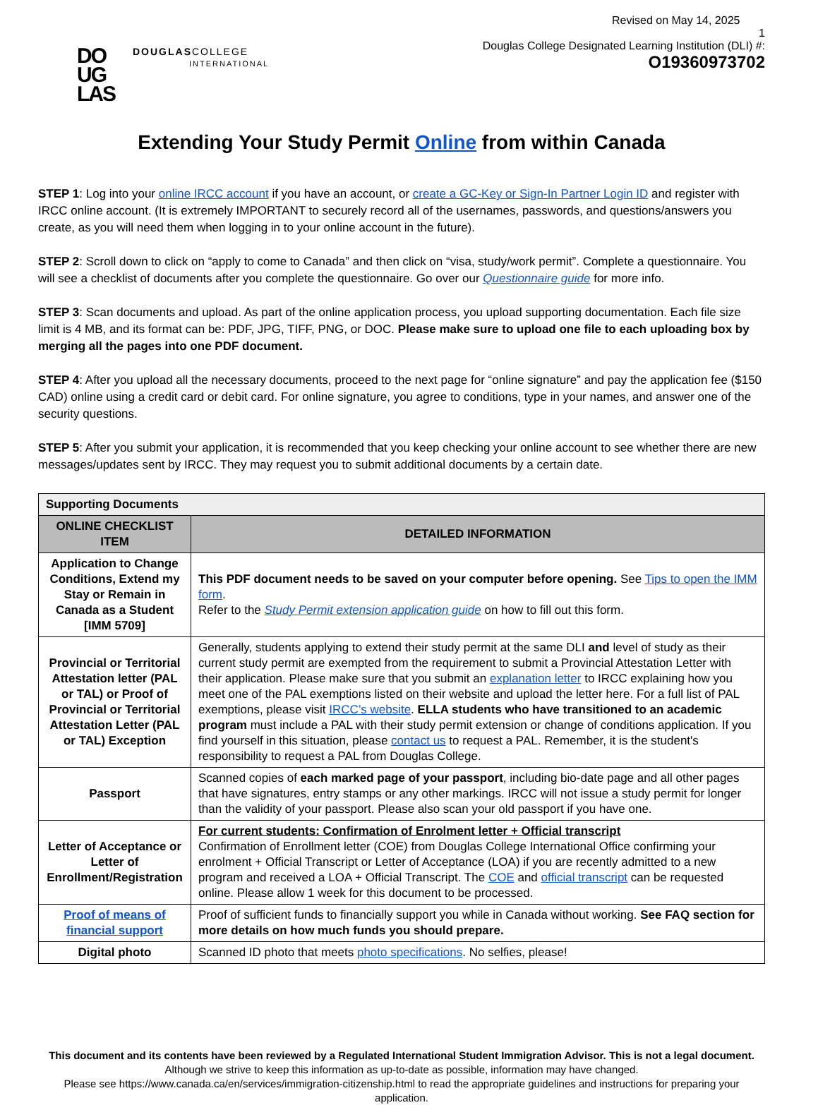DO
UG
LAS
DOUGLASCOLLEGE
INTERNATIONAL
Revised on May 14, 2025
1
Douglas College Designated Learning Institution (DLI) #:
O19360973702
Extending Your Study Permit Online from within Canada
STEP 1: Log into your online IRCC account if you have an account, or create a GC-Key or Sign-In Partner Login ID and register with IRCC online account. (It is extremely IMPORTANT to securely record all of the usernames, passwords, and questions/answers you create, as you will need them when logging in to your online account in the future).
STEP 2: Scroll down to click on “apply to come to Canada” and then click on “visa, study/work permit”. Complete a questionnaire. You will see a checklist of documents after you complete the questionnaire. Go over our Questionnaire guide for more info.
STEP 3: Scan documents and upload. As part of the online application process, you upload supporting documentation. Each file size limit is 4 MB, and its format can be: PDF, JPG, TIFF, PNG, or DOC. Please make sure to upload one file to each uploading box by merging all the pages into one PDF document.
STEP 4: After you upload all the necessary documents, proceed to the next page for “online signature” and pay the application fee ($150 CAD) online using a credit card or debit card. For online signature, you agree to conditions, type in your names, and answer one of the security questions.
STEP 5: After you submit your application, it is recommended that you keep checking your online account to see whether there are new messages/updates sent by IRCC. They may request you to submit additional documents by a certain date.
| Supporting Documents | |
| --- | --- |
| ONLINE CHECKLIST ITEM | DETAILED INFORMATION |
| Application to Change Conditions, Extend my Stay or Remain in Canada as a Student [IMM 5709] | This PDF document needs to be saved on your computer before opening. See Tips to open the IMM form . Refer to the Study Permit extension application guide on how to fill out this form. |
| Provincial or Territorial Attestation letter (PAL or TAL) or Proof of Provincial or Territorial Attestation Letter (PAL or TAL) Exception | Generally, students applying to extend their study permit at the same DLI and level of study as their current study permit are exempted from the requirement to submit a Provincial Attestation Letter with their application. Please make sure that you submit an explanation letter to IRCC explaining how you meet one of the PAL exemptions listed on their website and upload the letter here. For a full list of PAL exemptions, please visit IRCC’s website . ELLA students who have transitioned to an academic program must include a PAL with their study permit extension or change of conditions application. If you find yourself in this situation, please contact us to request a PAL. Remember, it is the student's responsibility to request a PAL from Douglas College. |
| Passport | Scanned copies of each marked page of your passport , including bio-date page and all other pages that have signatures, entry stamps or any other markings. IRCC will not issue a study permit for longer than the validity of your passport. Please also scan your old passport if you have one. |
| Letter of Acceptance or Letter of Enrollment/Registration | For current students: Confirmation of Enrolment letter + Official transcript Confirmation of Enrollment letter (COE) from Douglas College International Office confirming your enrolment + Official Transcript or Letter of Acceptance (LOA) if you are recently admitted to a new program and received a LOA + Official Transcript. The COE and official transcript can be requested online. Please allow 1 week for this document to be processed. |
| Proof of means of financial support | Proof of sufficient funds to financially support you while in Canada without working. See FAQ section for more details on how much funds you should prepare. |
| Digital photo | Scanned ID photo that meets photo specifications . No selfies, please! |
This document and its contents have been reviewed by a Regulated International Student Immigration Advisor. This is not a legal document.
Although we strive to keep this information as up-to-date as possible, information may have changed.
Please see https://www.canada.ca/en/services/immigration-citizenship.html to read the appropriate guidelines and instructions for preparing your application.